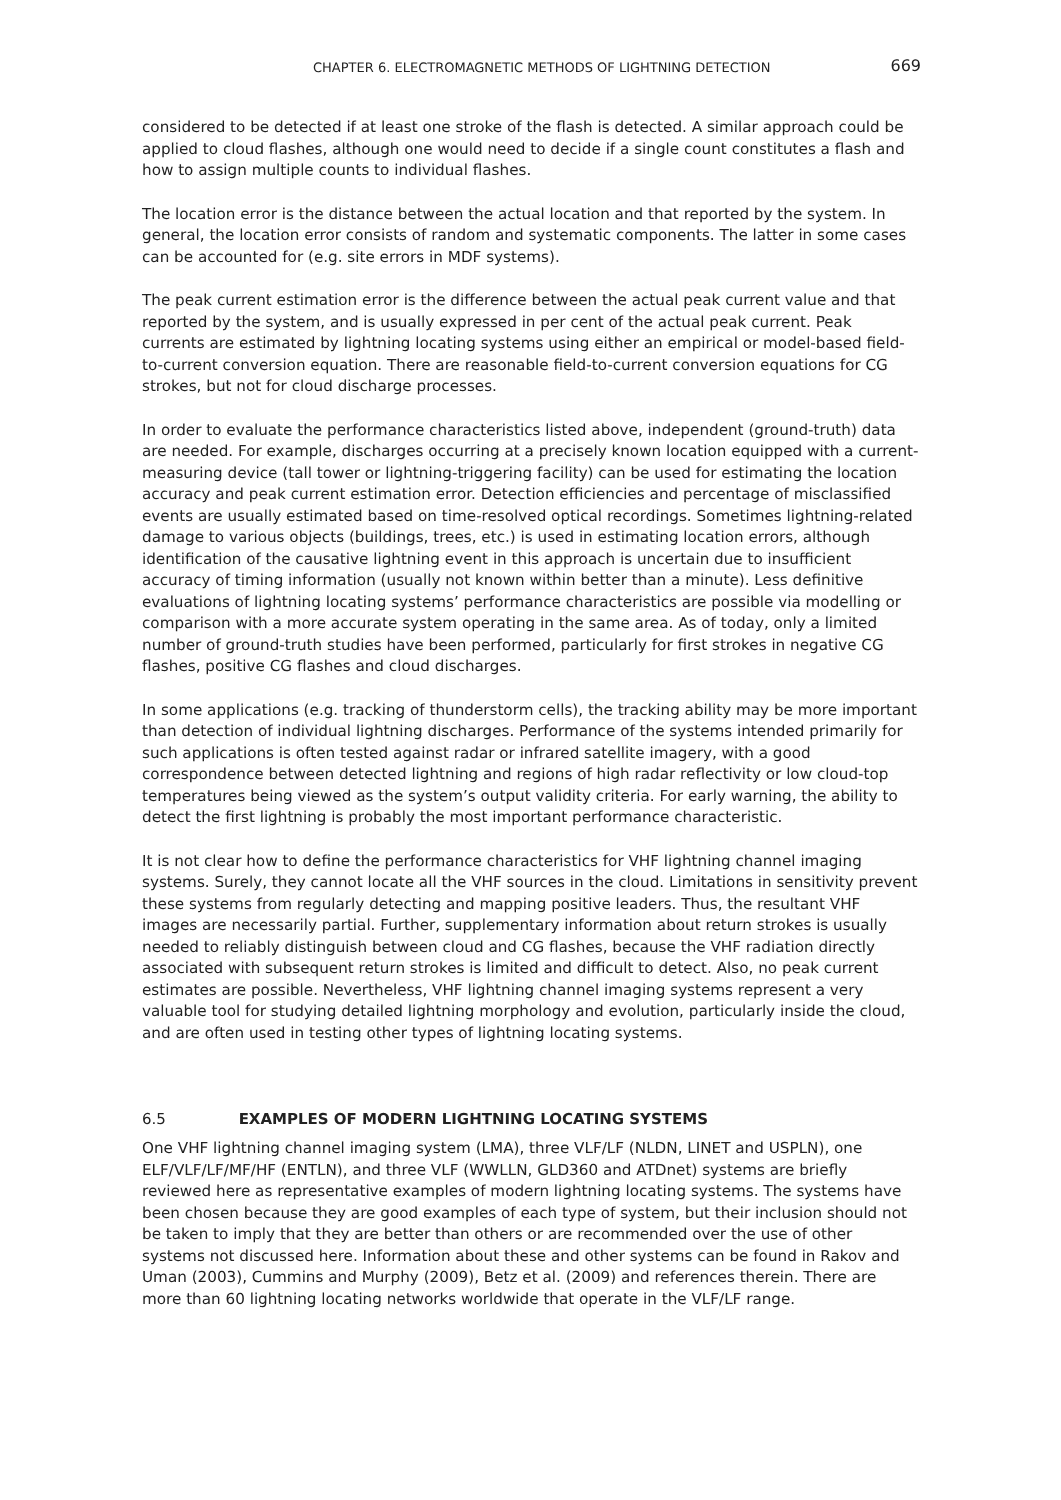CHAPTER 6. ELECTROMAGNETIC METHODS OF LIGHTNING DETECTION 669
considered to be detected if at least one stroke of the flash is detected. A similar approach could be applied to cloud flashes, although one would need to decide if a single count constitutes a flash and how to assign multiple counts to individual flashes.
The location error is the distance between the actual location and that reported by the system. In general, the location error consists of random and systematic components. The latter in some cases can be accounted for (e.g. site errors in MDF systems).
The peak current estimation error is the difference between the actual peak current value and that reported by the system, and is usually expressed in per cent of the actual peak current. Peak currents are estimated by lightning locating systems using either an empirical or model-based field-to-current conversion equation. There are reasonable field-to-current conversion equations for CG strokes, but not for cloud discharge processes.
In order to evaluate the performance characteristics listed above, independent (ground-truth) data are needed. For example, discharges occurring at a precisely known location equipped with a current-measuring device (tall tower or lightning-triggering facility) can be used for estimating the location accuracy and peak current estimation error. Detection efficiencies and percentage of misclassified events are usually estimated based on time-resolved optical recordings. Sometimes lightning-related damage to various objects (buildings, trees, etc.) is used in estimating location errors, although identification of the causative lightning event in this approach is uncertain due to insufficient accuracy of timing information (usually not known within better than a minute). Less definitive evaluations of lightning locating systems’ performance characteristics are possible via modelling or comparison with a more accurate system operating in the same area. As of today, only a limited number of ground-truth studies have been performed, particularly for first strokes in negative CG flashes, positive CG flashes and cloud discharges.
In some applications (e.g. tracking of thunderstorm cells), the tracking ability may be more important than detection of individual lightning discharges. Performance of the systems intended primarily for such applications is often tested against radar or infrared satellite imagery, with a good correspondence between detected lightning and regions of high radar reflectivity or low cloud-top temperatures being viewed as the system’s output validity criteria. For early warning, the ability to detect the first lightning is probably the most important performance characteristic.
It is not clear how to define the performance characteristics for VHF lightning channel imaging systems. Surely, they cannot locate all the VHF sources in the cloud. Limitations in sensitivity prevent these systems from regularly detecting and mapping positive leaders. Thus, the resultant VHF images are necessarily partial. Further, supplementary information about return strokes is usually needed to reliably distinguish between cloud and CG flashes, because the VHF radiation directly associated with subsequent return strokes is limited and difficult to detect. Also, no peak current estimates are possible. Nevertheless, VHF lightning channel imaging systems represent a very valuable tool for studying detailed lightning morphology and evolution, particularly inside the cloud, and are often used in testing other types of lightning locating systems.
6.5 EXAMPLES OF MODERN LIGHTNING LOCATING SYSTEMS
One VHF lightning channel imaging system (LMA), three VLF/LF (NLDN, LINET and USPLN), one ELF/VLF/LF/MF/HF (ENTLN), and three VLF (WWLLN, GLD360 and ATDnet) systems are briefly reviewed here as representative examples of modern lightning locating systems. The systems have been chosen because they are good examples of each type of system, but their inclusion should not be taken to imply that they are better than others or are recommended over the use of other systems not discussed here. Information about these and other systems can be found in Rakov and Uman (2003), Cummins and Murphy (2009), Betz et al. (2009) and references therein. There are more than 60 lightning locating networks worldwide that operate in the VLF/LF range.